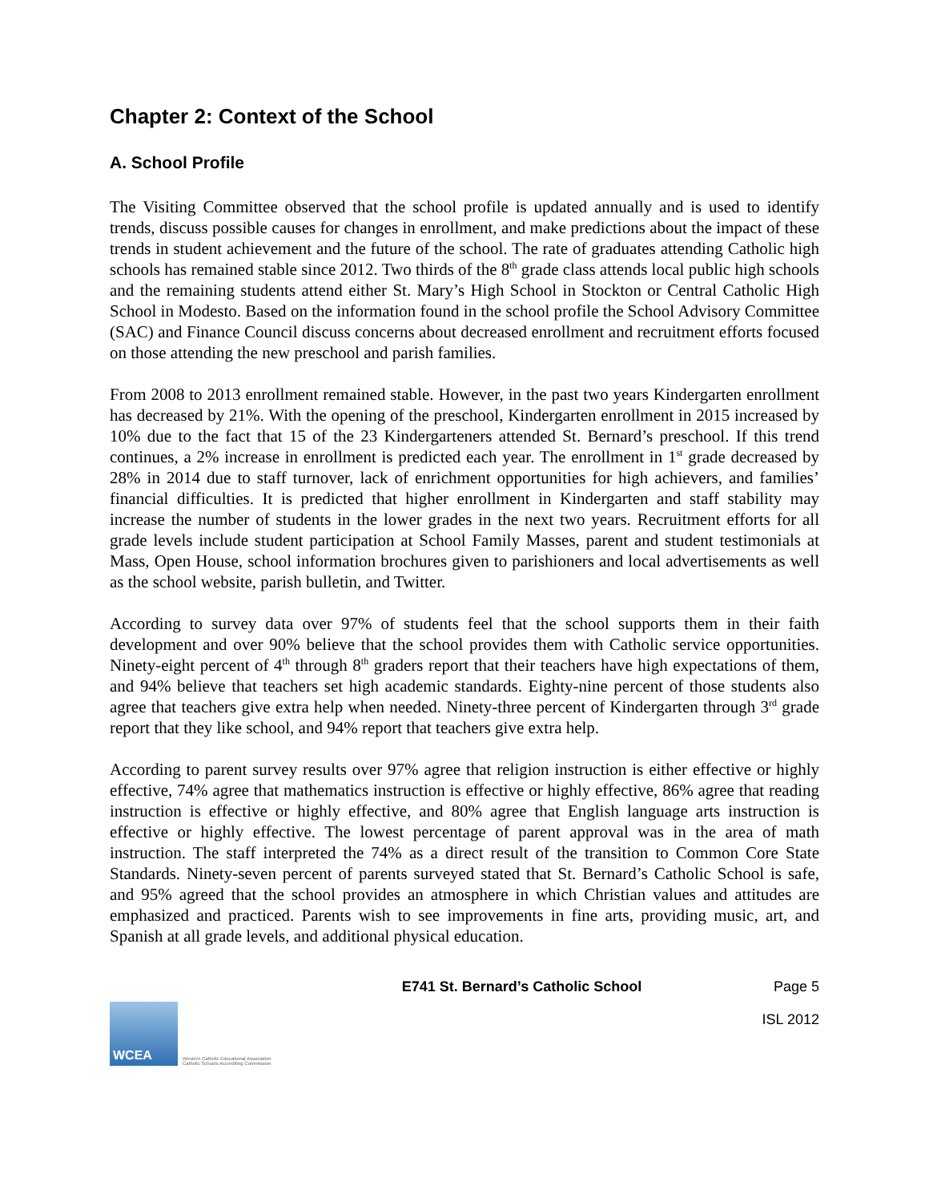Chapter 2: Context of the School
A. School Profile
The Visiting Committee observed that the school profile is updated annually and is used to identify trends, discuss possible causes for changes in enrollment, and make predictions about the impact of these trends in student achievement and the future of the school. The rate of graduates attending Catholic high schools has remained stable since 2012. Two thirds of the 8<sup>th</sup> grade class attends local public high schools and the remaining students attend either St. Mary’s High School in Stockton or Central Catholic High School in Modesto. Based on the information found in the school profile the School Advisory Committee (SAC) and Finance Council discuss concerns about decreased enrollment and recruitment efforts focused on those attending the new preschool and parish families.
From 2008 to 2013 enrollment remained stable. However, in the past two years Kindergarten enrollment has decreased by 21%. With the opening of the preschool, Kindergarten enrollment in 2015 increased by 10% due to the fact that 15 of the 23 Kindergarteners attended St. Bernard’s preschool. If this trend continues, a 2% increase in enrollment is predicted each year. The enrollment in 1<sup>st</sup> grade decreased by 28% in 2014 due to staff turnover, lack of enrichment opportunities for high achievers, and families’ financial difficulties. It is predicted that higher enrollment in Kindergarten and staff stability may increase the number of students in the lower grades in the next two years. Recruitment efforts for all grade levels include student participation at School Family Masses, parent and student testimonials at Mass, Open House, school information brochures given to parishioners and local advertisements as well as the school website, parish bulletin, and Twitter.
According to survey data over 97% of students feel that the school supports them in their faith development and over 90% believe that the school provides them with Catholic service opportunities. Ninety-eight percent of 4<sup>th</sup> through 8<sup>th</sup> graders report that their teachers have high expectations of them, and 94% believe that teachers set high academic standards. Eighty-nine percent of those students also agree that teachers give extra help when needed. Ninety-three percent of Kindergarten through 3<sup>rd</sup> grade report that they like school, and 94% report that teachers give extra help.
According to parent survey results over 97% agree that religion instruction is either effective or highly effective, 74% agree that mathematics instruction is effective or highly effective, 86% agree that reading instruction is effective or highly effective, and 80% agree that English language arts instruction is effective or highly effective. The lowest percentage of parent approval was in the area of math instruction. The staff interpreted the 74% as a direct result of the transition to Common Core State Standards. Ninety-seven percent of parents surveyed stated that St. Bernard’s Catholic School is safe, and 95% agreed that the school provides an atmosphere in which Christian values and attitudes are emphasized and practiced. Parents wish to see improvements in fine arts, providing music, art, and Spanish at all grade levels, and additional physical education.
E741 St. Bernard’s Catholic School Page 5
WCEA
Western Catholic Educational Association
Catholic Schools Accrediting Commission
ISL 2012